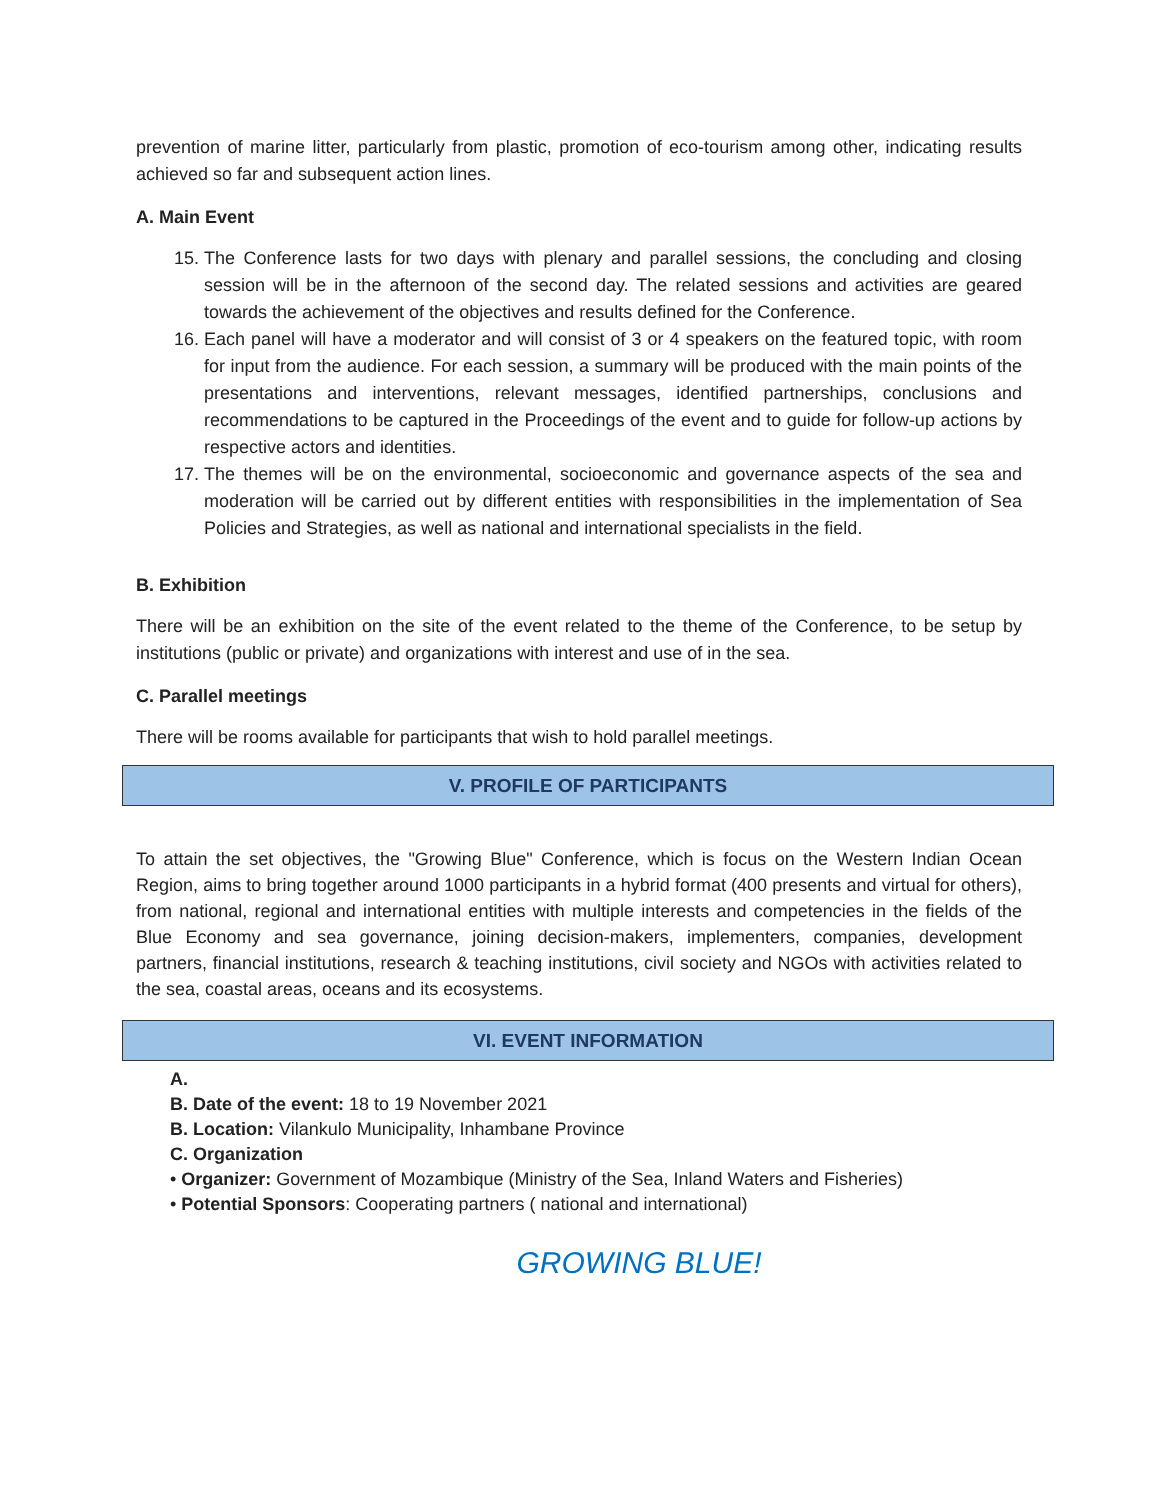prevention of marine litter, particularly from plastic, promotion of eco-tourism among other, indicating results achieved so far and subsequent action lines.
A. Main Event
15. The Conference lasts for two days with plenary and parallel sessions, the concluding and closing session will be in the afternoon of the second day. The related sessions and activities are geared towards the achievement of the objectives and results defined for the Conference.
16. Each panel will have a moderator and will consist of 3 or 4 speakers on the featured topic, with room for input from the audience. For each session, a summary will be produced with the main points of the presentations and interventions, relevant messages, identified partnerships, conclusions and recommendations to be captured in the Proceedings of the event and to guide for follow-up actions by respective actors and identities.
17. The themes will be on the environmental, socioeconomic and governance aspects of the sea and moderation will be carried out by different entities with responsibilities in the implementation of Sea Policies and Strategies, as well as national and international specialists in the field.
B. Exhibition
There will be an exhibition on the site of the event related to the theme of the Conference, to be setup by institutions (public or private) and organizations with interest and use of in the sea.
C. Parallel meetings
There will be rooms available for participants that wish to hold parallel meetings.
V. PROFILE OF PARTICIPANTS
To attain the set objectives, the "Growing Blue" Conference, which is focus on the Western Indian Ocean Region, aims to bring together around 1000 participants in a hybrid format (400 presents and virtual for others), from national, regional and international entities with multiple interests and competencies in the fields of the Blue Economy and sea governance, joining decision-makers, implementers, companies, development partners, financial institutions, research & teaching institutions, civil society and NGOs with activities related to the sea, coastal areas, oceans and its ecosystems.
VI. EVENT INFORMATION
A.
B. Date of the event: 18 to 19 November 2021
B. Location: Vilankulo Municipality, Inhambane Province
C. Organization
• Organizer: Government of Mozambique (Ministry of the Sea, Inland Waters and Fisheries)
• Potential Sponsors: Cooperating partners ( national and international)
GROWING BLUE!